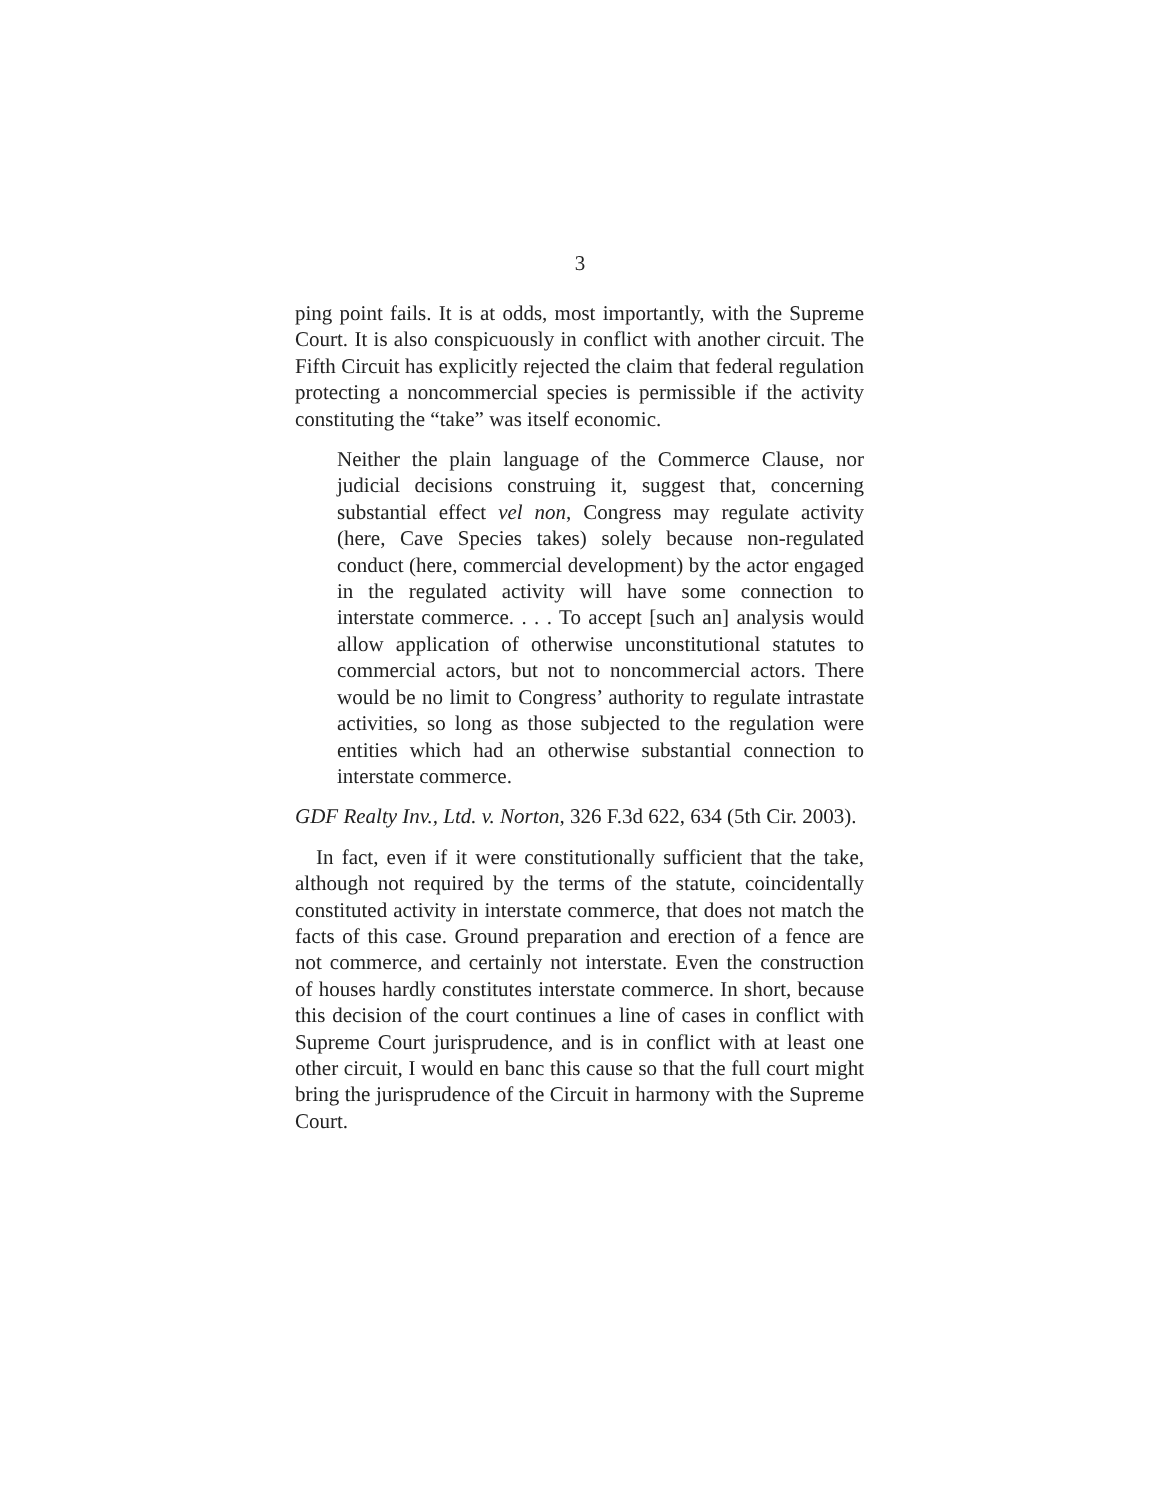3
ping point fails. It is at odds, most importantly, with the Supreme Court. It is also conspicuously in conflict with another circuit. The Fifth Circuit has explicitly rejected the claim that federal regulation protecting a noncommercial species is permissible if the activity constituting the “take” was itself economic.
Neither the plain language of the Commerce Clause, nor judicial decisions construing it, suggest that, concerning substantial effect vel non, Congress may regulate activity (here, Cave Species takes) solely because non-regulated conduct (here, commercial development) by the actor engaged in the regulated activity will have some connection to interstate commerce. . . . To accept [such an] analysis would allow application of otherwise unconstitutional statutes to commercial actors, but not to noncommercial actors. There would be no limit to Congress’ authority to regulate intrastate activities, so long as those subjected to the regulation were entities which had an otherwise substantial connection to interstate commerce.
GDF Realty Inv., Ltd. v. Norton, 326 F.3d 622, 634 (5th Cir. 2003).
In fact, even if it were constitutionally sufficient that the take, although not required by the terms of the statute, coincidentally constituted activity in interstate commerce, that does not match the facts of this case. Ground preparation and erection of a fence are not commerce, and certainly not interstate. Even the construction of houses hardly constitutes interstate commerce. In short, because this decision of the court continues a line of cases in conflict with Supreme Court jurisprudence, and is in conflict with at least one other circuit, I would en banc this cause so that the full court might bring the jurisprudence of the Circuit in harmony with the Supreme Court.